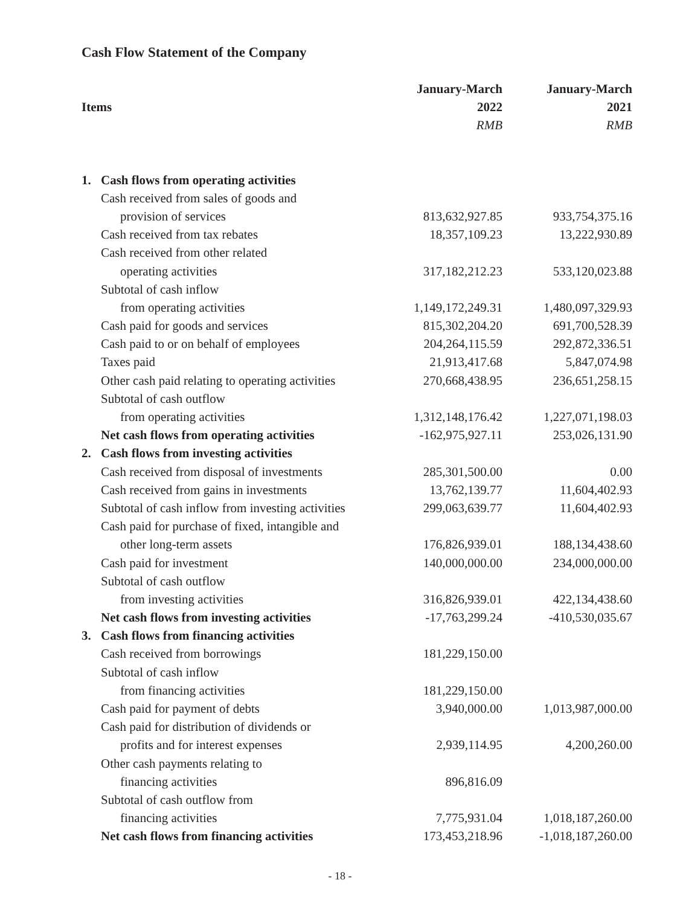Cash Flow Statement of the Company
| | January-March | January-March |
| --- | --- | --- |
| Items | 2022 | 2021 |
| | RMB | RMB |
| 1. Cash flows from operating activities | | |
| Cash received from sales of goods and | | |
| provision of services | 813,632,927.85 | 933,754,375.16 |
| Cash received from tax rebates | 18,357,109.23 | 13,222,930.89 |
| Cash received from other related | | |
| operating activities | 317,182,212.23 | 533,120,023.88 |
| Subtotal of cash inflow | | |
| from operating activities | 1,149,172,249.31 | 1,480,097,329.93 |
| Cash paid for goods and services | 815,302,204.20 | 691,700,528.39 |
| Cash paid to or on behalf of employees | 204,264,115.59 | 292,872,336.51 |
| Taxes paid | 21,913,417.68 | 5,847,074.98 |
| Other cash paid relating to operating activities | 270,668,438.95 | 236,651,258.15 |
| Subtotal of cash outflow | | |
| from operating activities | 1,312,148,176.42 | 1,227,071,198.03 |
| Net cash flows from operating activities | -162,975,927.11 | 253,026,131.90 |
| 2. Cash flows from investing activities | | |
| Cash received from disposal of investments | 285,301,500.00 | 0.00 |
| Cash received from gains in investments | 13,762,139.77 | 11,604,402.93 |
| Subtotal of cash inflow from investing activities | 299,063,639.77 | 11,604,402.93 |
| Cash paid for purchase of fixed, intangible and | | |
| other long-term assets | 176,826,939.01 | 188,134,438.60 |
| Cash paid for investment | 140,000,000.00 | 234,000,000.00 |
| Subtotal of cash outflow | | |
| from investing activities | 316,826,939.01 | 422,134,438.60 |
| Net cash flows from investing activities | -17,763,299.24 | -410,530,035.67 |
| 3. Cash flows from financing activities | | |
| Cash received from borrowings | 181,229,150.00 | |
| Subtotal of cash inflow | | |
| from financing activities | 181,229,150.00 | |
| Cash paid for payment of debts | 3,940,000.00 | 1,013,987,000.00 |
| Cash paid for distribution of dividends or | | |
| profits and for interest expenses | 2,939,114.95 | 4,200,260.00 |
| Other cash payments relating to | | |
| financing activities | 896,816.09 | |
| Subtotal of cash outflow from | | |
| financing activities | 7,775,931.04 | 1,018,187,260.00 |
| Net cash flows from financing activities | 173,453,218.96 | -1,018,187,260.00 |
- 18 -